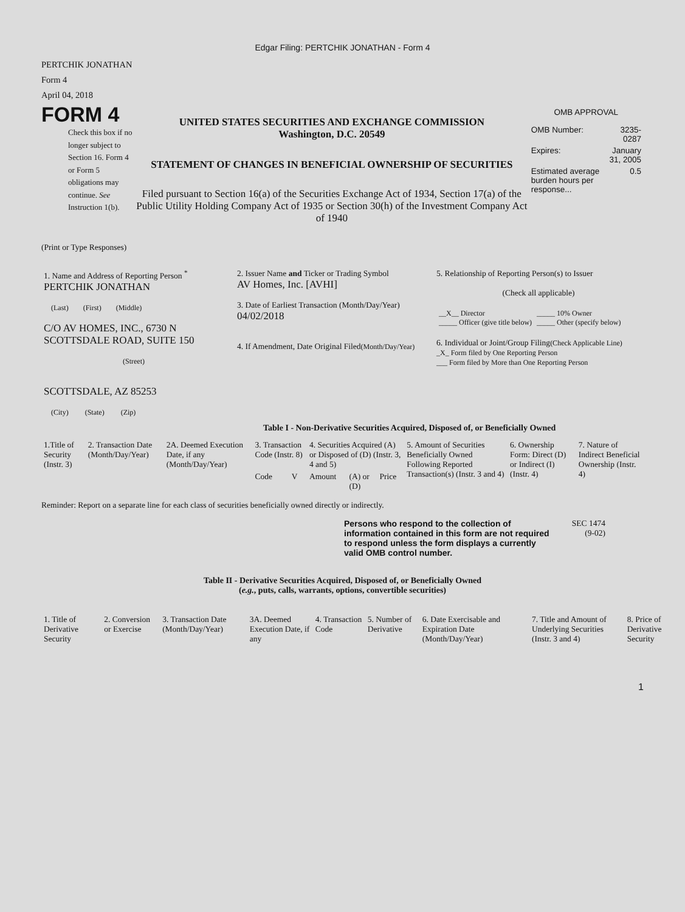Edgar Filing: PERTCHIK JONATHAN - Form 4
PERTCHIK JONATHAN
Form 4
April 04, 2018
FORM 4
Check this box if no longer subject to Section 16. Form 4 or Form 5 obligations may continue. See Instruction 1(b).
UNITED STATES SECURITIES AND EXCHANGE COMMISSION
Washington, D.C. 20549
STATEMENT OF CHANGES IN BENEFICIAL OWNERSHIP OF SECURITIES
Filed pursuant to Section 16(a) of the Securities Exchange Act of 1934, Section 17(a) of the Public Utility Holding Company Act of 1935 or Section 30(h) of the Investment Company Act of 1940
OMB APPROVAL
| OMB Number: | 3235-0287 |
| Expires: | January 31, 2005 |
| Estimated average burden hours per response... | 0.5 |
(Print or Type Responses)
| 1. Name and Address of Reporting Person <sup>*</sup> PERTCHIK JONATHAN (Last) (First) (Middle) C/O AV HOMES, INC., 6730 N SCOTTSDALE ROAD, SUITE 150 (Street) SCOTTSDALE, AZ 85253 (City) (State) (Zip) | 2. Issuer Name and Ticker or Trading Symbol AV Homes, Inc. [AVHI] 3. Date of Earliest Transaction (Month/Day/Year) 04/02/2018 4. If Amendment, Date Original Filed (Month/Day/Year) | 5. Relationship of Reporting Person(s) to Issuer (Check all applicable) / __X__ Director _____ Officer (give title below) / _____ 10% Owner _____ Other (specify below) / 6. Individual or Joint/Group Filing (Check Applicable Line) _X_ Form filed by One Reporting Person ___ Form filed by More than One Reporting Person |
Table I - Non-Derivative Securities Acquired, Disposed of, or Beneficially Owned
| 1.Title of Security (Instr. 3) | 2. Transaction Date (Month/Day/Year) | 2A. Deemed Execution Date, if any (Month/Day/Year) | 3. Transaction Code (Instr. 8) | | 4. Securities Acquired (A) or Disposed of (D) (Instr. 3, 4 and 5) | | | 5. Amount of Securities Beneficially Owned Following Reported Transaction(s) (Instr. 3 and 4) | 6. Ownership Form: Direct (D) or Indirect (I) (Instr. 4) | 7. Nature of Indirect Beneficial Ownership (Instr. 4) |
| --- | --- | --- | --- | --- | --- | --- | --- | --- | --- | --- |
| | | | Code | V | Amount | (A) or (D) | Price | | | |
Reminder: Report on a separate line for each class of securities beneficially owned directly or indirectly.
Persons who respond to the collection of information contained in this form are not required to respond unless the form displays a currently valid OMB control number.
SEC 1474
(9-02)
Table II - Derivative Securities Acquired, Disposed of, or Beneficially Owned
(e.g., puts, calls, warrants, options, convertible securities)
| 1. Title of Derivative Security | 2. Conversion or Exercise | 3. Transaction Date (Month/Day/Year) | 3A. Deemed Execution Date, if any | 4. Transaction Code | 5. Number of Derivative | 6. Date Exercisable and Expiration Date (Month/Day/Year) | 7. Title and Amount of Underlying Securities (Instr. 3 and 4) | 8. Price of Derivative Security |
| --- | --- | --- | --- | --- | --- | --- | --- | --- |
1